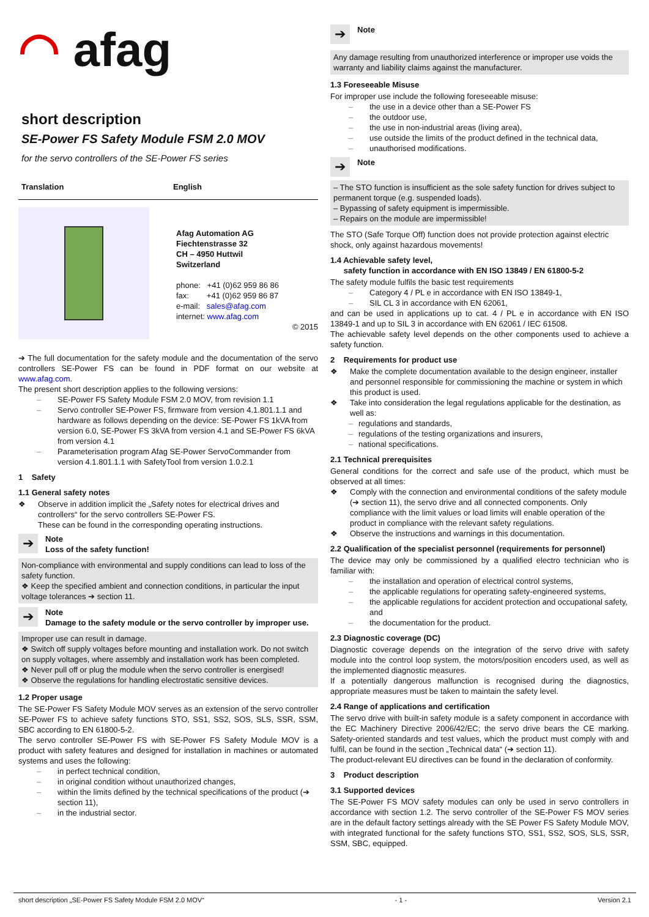◠ afag
short description
SE-Power FS Safety Module FSM 2.0 MOV
for the servo controllers of the SE-Power FS series
Translation English
Afag Automation AG
Fiechtenstrasse 32
CH – 4950 Huttwil
Switzerland
phone: +41 (0)62 959 86 86
fax: +41 (0)62 959 86 87
e-mail: sales@afag.com
internet: www.afag.com
© 2015
➔ The full documentation for the safety module and the documentation of the servo controllers SE-Power FS can be found in PDF format on our website at www.afag.com.
The present short description applies to the following versions:
– SE-Power FS Safety Module FSM 2.0 MOV, from revision 1.1
– Servo controller SE-Power FS, firmware from version 4.1.801.1.1 and hardware as follows depending on the device: SE-Power FS 1kVA from version 6.0, SE-Power FS 3kVA from version 4.1 and SE-Power FS 6kVA from version 4.1
– Parameterisation program Afag SE-Power ServoCommander from version 4.1.801.1.1 with SafetyTool from version 1.0.2.1
1 Safety
1.1 General safety notes
❖ Observe in addition implicit the „Safety notes for electrical drives and controllers“ for the servo controllers SE-Power FS.
These can be found in the corresponding operating instructions.
➔
Note
Loss of the safety function!
Non-compliance with environmental and supply conditions can lead to loss of the safety function.
❖ Keep the specified ambient and connection conditions, in particular the input voltage tolerances ➔ section 11.
➔
Note
Damage to the safety module or the servo controller by improper use.
Improper use can result in damage.
❖ Switch off supply voltages before mounting and installation work. Do not switch on supply voltages, where assembly and installation work has been completed.
❖ Never pull off or plug the module when the servo controller is energised!
❖ Observe the regulations for handling electrostatic sensitive devices.
1.2 Proper usage
The SE-Power FS Safety Module MOV serves as an extension of the servo controller SE-Power FS to achieve safety functions STO, SS1, SS2, SOS, SLS, SSR, SSM, SBC according to EN 61800-5-2.
The servo controller SE-Power FS with SE-Power FS Safety Module MOV is a product with safety features and designed for installation in machines or automated systems and uses the following:
– in perfect technical condition,
– in original condition without unauthorized changes,
– within the limits defined by the technical specifications of the product (➔ section 11),
– in the industrial sector.
➔
Note
Any damage resulting from unauthorized interference or improper use voids the warranty and liability claims against the manufacturer.
1.3 Foreseeable Misuse
For improper use include the following foreseeable misuse:
– the use in a device other than a SE-Power FS
– the outdoor use,
– the use in non-industrial areas (living area),
– use outside the limits of the product defined in the technical data,
– unauthorised modifications.
➔
Note
– The STO function is insufficient as the sole safety function for drives subject to permanent torque (e.g. suspended loads).
– Bypassing of safety equipment is impermissible.
– Repairs on the module are impermissible!
The STO (Safe Torque Off) function does not provide protection against electric shock, only against hazardous movements!
1.4 Achievable safety level,
safety function in accordance with EN ISO 13849 / EN 61800-5-2
The safety module fulfils the basic test requirements
– Category 4 / PL e in accordance with EN ISO 13849-1,
– SIL CL 3 in accordance with EN 62061,
and can be used in applications up to cat. 4 / PL e in accordance with EN ISO 13849-1 and up to SIL 3 in accordance with EN 62061 / IEC 61508.
The achievable safety level depends on the other components used to achieve a safety function.
2 Requirements for product use
❖ Make the complete documentation available to the design engineer, installer and personnel responsible for commissioning the machine or system in which this product is used.
❖ Take into consideration the legal regulations applicable for the destination, as well as:
– regulations and standards,
– regulations of the testing organizations and insurers,
– national specifications.
2.1 Technical prerequisites
General conditions for the correct and safe use of the product, which must be observed at all times:
❖ Comply with the connection and environmental conditions of the safety module (➔ section 11), the servo drive and all connected components. Only compliance with the limit values or load limits will enable operation of the product in compliance with the relevant safety regulations.
❖ Observe the instructions and warnings in this documentation.
2.2 Qualification of the specialist personnel (requirements for personnel)
The device may only be commissioned by a qualified electro technician who is familiar with:
– the installation and operation of electrical control systems,
– the applicable regulations for operating safety-engineered systems,
– the applicable regulations for accident protection and occupational safety, and
– the documentation for the product.
2.3 Diagnostic coverage (DC)
Diagnostic coverage depends on the integration of the servo drive with safety module into the control loop system, the motors/position encoders used, as well as the implemented diagnostic measures.
If a potentially dangerous malfunction is recognised during the diagnostics, appropriate measures must be taken to maintain the safety level.
2.4 Range of applications and certification
The servo drive with built-in safety module is a safety component in accordance with the EC Machinery Directive 2006/42/EC; the servo drive bears the CE marking. Safety-oriented standards and test values, which the product must comply with and fulfil, can be found in the section „Technical data“ (➔ section 11).
The product-relevant EU directives can be found in the declaration of conformity.
3 Product description
3.1 Supported devices
The SE-Power FS MOV safety modules can only be used in servo controllers in accordance with section 1.2. The servo controller of the SE-Power FS MOV series are in the default factory settings already with the SE Power FS Safety Module MOV, with integrated functional for the safety functions STO, SS1, SS2, SOS, SLS, SSR, SSM, SBC, equipped.
short description „SE-Power FS Safety Module FSM 2.0 MOV“- 1 - Version 2.1